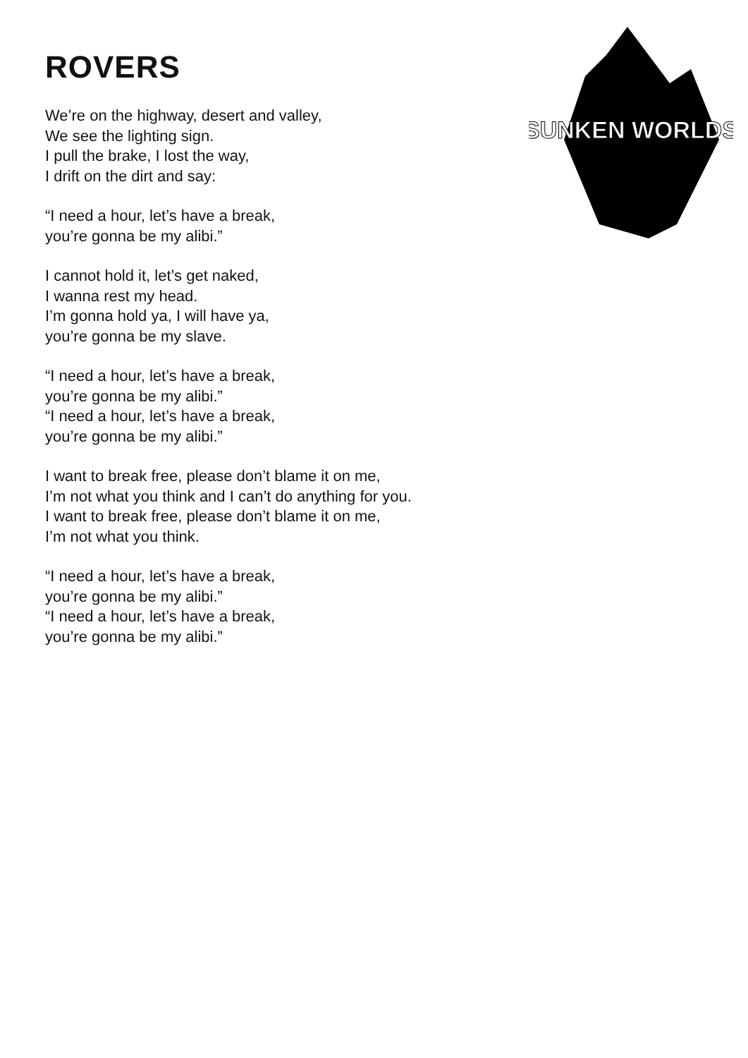SUNKEN WORLDS
ROVERS
We’re on the highway, desert and valley,
We see the lighting sign.
I pull the brake, I lost the way,
I drift on the dirt and say:
“I need a hour, let’s have a break,
you’re gonna be my alibi.”
I cannot hold it, let’s get naked,
I wanna rest my head.
I’m gonna hold ya, I will have ya,
you’re gonna be my slave.
“I need a hour, let’s have a break,
you’re gonna be my alibi.”
“I need a hour, let’s have a break,
you’re gonna be my alibi.”
I want to break free, please don’t blame it on me,
I’m not what you think and I can’t do anything for you.
I want to break free, please don’t blame it on me,
I’m not what you think.
“I need a hour, let’s have a break,
you’re gonna be my alibi.”
“I need a hour, let’s have a break,
you’re gonna be my alibi.”